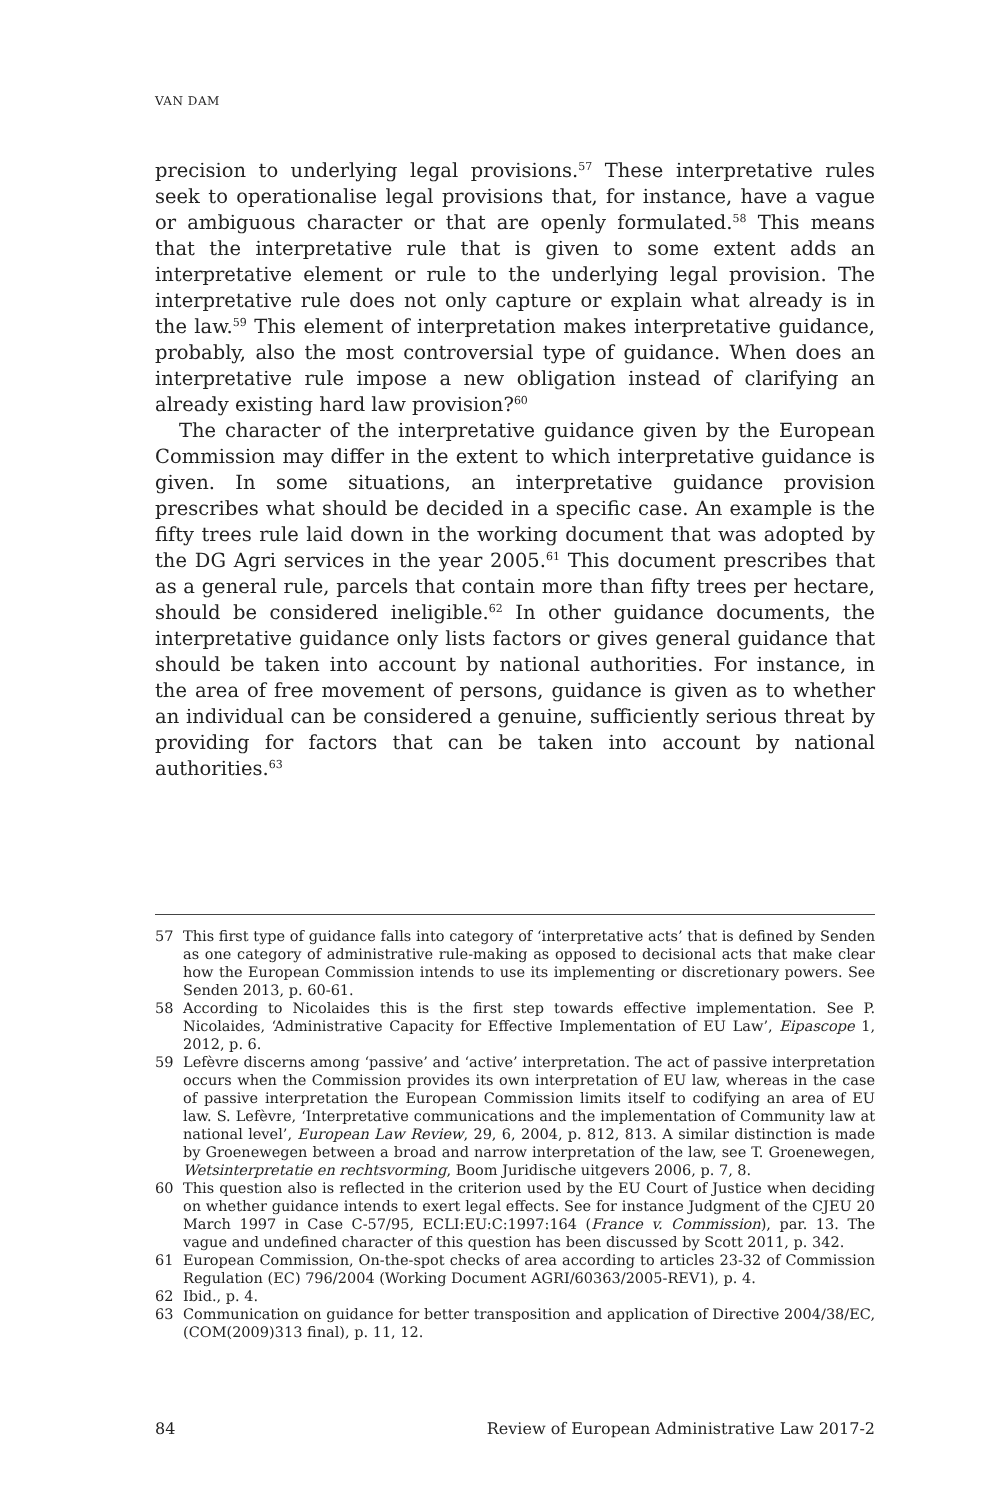VAN DAM
precision to underlying legal provisions.<sup>57</sup> These interpretative rules seek to operationalise legal provisions that, for instance, have a vague or ambiguous character or that are openly formulated.<sup>58</sup> This means that the interpretative rule that is given to some extent adds an interpretative element or rule to the underlying legal provision. The interpretative rule does not only capture or explain what already is in the law.<sup>59</sup> This element of interpretation makes interpretative guidance, probably, also the most controversial type of guidance. When does an interpretative rule impose a new obligation instead of clarifying an already existing hard law provision?<sup>60</sup>
The character of the interpretative guidance given by the European Commission may differ in the extent to which interpretative guidance is given. In some situations, an interpretative guidance provision prescribes what should be decided in a specific case. An example is the fifty trees rule laid down in the working document that was adopted by the DG Agri services in the year 2005.<sup>61</sup> This document prescribes that as a general rule, parcels that contain more than fifty trees per hectare, should be considered ineligible.<sup>62</sup> In other guidance documents, the interpretative guidance only lists factors or gives general guidance that should be taken into account by national authorities. For instance, in the area of free movement of persons, guidance is given as to whether an individual can be considered a genuine, sufficiently serious threat by providing for factors that can be taken into account by national authorities.<sup>63</sup>
57 This first type of guidance falls into category of ‘interpretative acts’ that is defined by Senden as one category of administrative rule-making as opposed to decisional acts that make clear how the European Commission intends to use its implementing or discretionary powers. See Senden 2013, p. 60-61.
58 According to Nicolaides this is the first step towards effective implementation. See P. Nicolaides, ‘Administrative Capacity for Effective Implementation of EU Law’, Eipascope 1, 2012, p. 6.
59 Lefèvre discerns among ‘passive’ and ‘active’ interpretation. The act of passive interpretation occurs when the Commission provides its own interpretation of EU law, whereas in the case of passive interpretation the European Commission limits itself to codifying an area of EU law. S. Lefèvre, ‘Interpretative communications and the implementation of Community law at national level’, European Law Review, 29, 6, 2004, p. 812, 813. A similar distinction is made by Groenewegen between a broad and narrow interpretation of the law, see T. Groenewegen, Wetsinterpretatie en rechtsvorming, Boom Juridische uitgevers 2006, p. 7, 8.
60 This question also is reflected in the criterion used by the EU Court of Justice when deciding on whether guidance intends to exert legal effects. See for instance Judgment of the CJEU 20 March 1997 in Case C-57/95, ECLI:EU:C:1997:164 (France v. Commission), par. 13. The vague and undefined character of this question has been discussed by Scott 2011, p. 342.
61 European Commission, On-the-spot checks of area according to articles 23-32 of Commission Regulation (EC) 796/2004 (Working Document AGRI/60363/2005-REV1), p. 4.
62 Ibid., p. 4.
63 Communication on guidance for better transposition and application of Directive 2004/38/EC, (COM(2009)313 final), p. 11, 12.
84 Review of European Administrative Law 2017-2